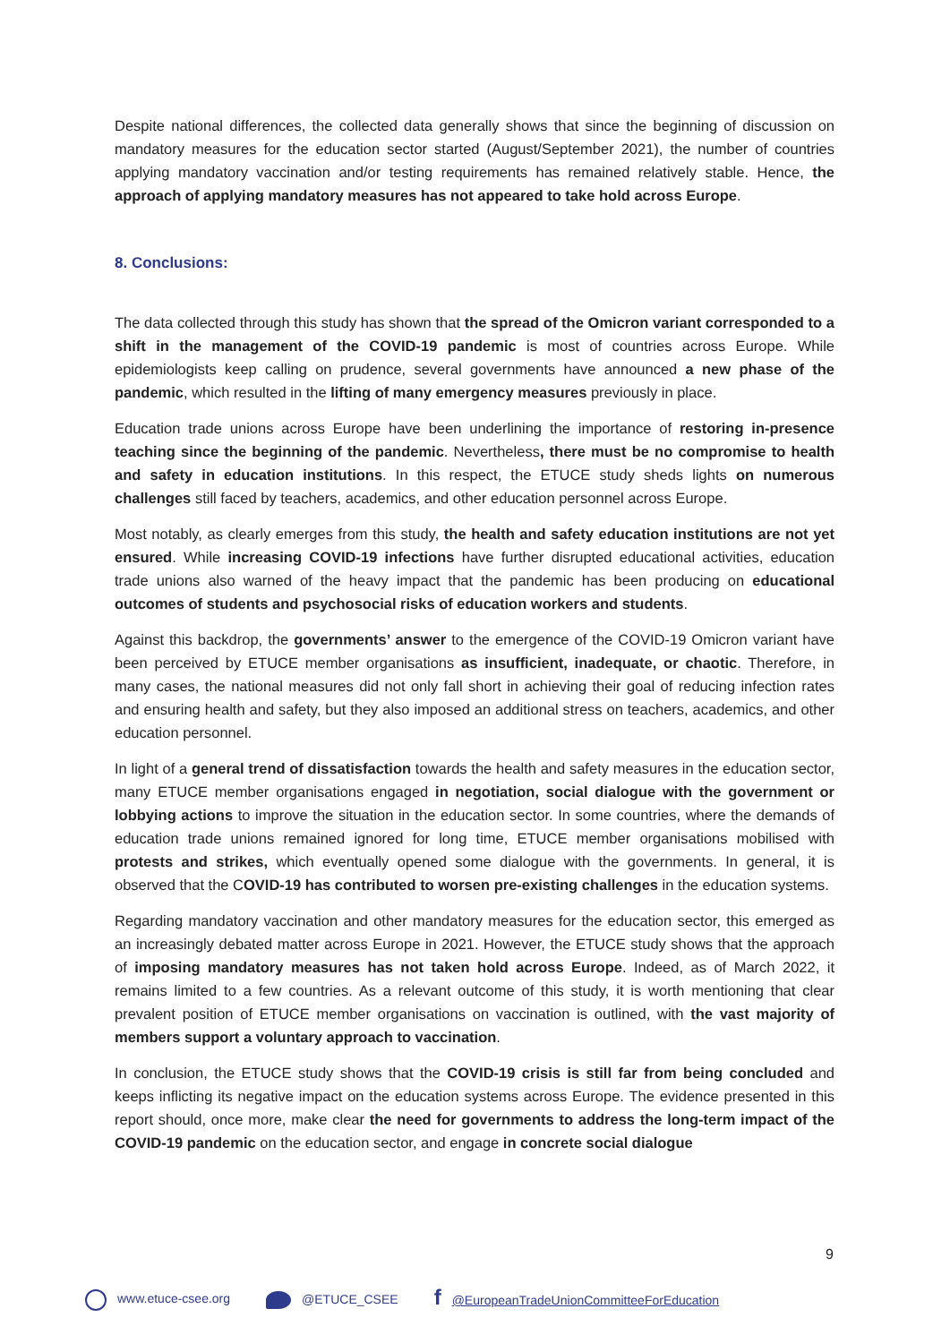Despite national differences, the collected data generally shows that since the beginning of discussion on mandatory measures for the education sector started (August/September 2021), the number of countries applying mandatory vaccination and/or testing requirements has remained relatively stable. Hence, the approach of applying mandatory measures has not appeared to take hold across Europe.
8. Conclusions:
The data collected through this study has shown that the spread of the Omicron variant corresponded to a shift in the management of the COVID-19 pandemic is most of countries across Europe. While epidemiologists keep calling on prudence, several governments have announced a new phase of the pandemic, which resulted in the lifting of many emergency measures previously in place.
Education trade unions across Europe have been underlining the importance of restoring in-presence teaching since the beginning of the pandemic. Nevertheless, there must be no compromise to health and safety in education institutions. In this respect, the ETUCE study sheds lights on numerous challenges still faced by teachers, academics, and other education personnel across Europe.
Most notably, as clearly emerges from this study, the health and safety education institutions are not yet ensured. While increasing COVID-19 infections have further disrupted educational activities, education trade unions also warned of the heavy impact that the pandemic has been producing on educational outcomes of students and psychosocial risks of education workers and students.
Against this backdrop, the governments’ answer to the emergence of the COVID-19 Omicron variant have been perceived by ETUCE member organisations as insufficient, inadequate, or chaotic. Therefore, in many cases, the national measures did not only fall short in achieving their goal of reducing infection rates and ensuring health and safety, but they also imposed an additional stress on teachers, academics, and other education personnel.
In light of a general trend of dissatisfaction towards the health and safety measures in the education sector, many ETUCE member organisations engaged in negotiation, social dialogue with the government or lobbying actions to improve the situation in the education sector. In some countries, where the demands of education trade unions remained ignored for long time, ETUCE member organisations mobilised with protests and strikes, which eventually opened some dialogue with the governments. In general, it is observed that the COVID-19 has contributed to worsen pre-existing challenges in the education systems.
Regarding mandatory vaccination and other mandatory measures for the education sector, this emerged as an increasingly debated matter across Europe in 2021. However, the ETUCE study shows that the approach of imposing mandatory measures has not taken hold across Europe. Indeed, as of March 2022, it remains limited to a few countries. As a relevant outcome of this study, it is worth mentioning that clear prevalent position of ETUCE member organisations on vaccination is outlined, with the vast majority of members support a voluntary approach to vaccination.
In conclusion, the ETUCE study shows that the COVID-19 crisis is still far from being concluded and keeps inflicting its negative impact on the education systems across Europe. The evidence presented in this report should, once more, make clear the need for governments to address the long-term impact of the COVID-19 pandemic on the education sector, and engage in concrete social dialogue
9
www.etuce-csee.org @ETUCE_CSEE f @EuropeanTradeUnionCommitteeForEducation